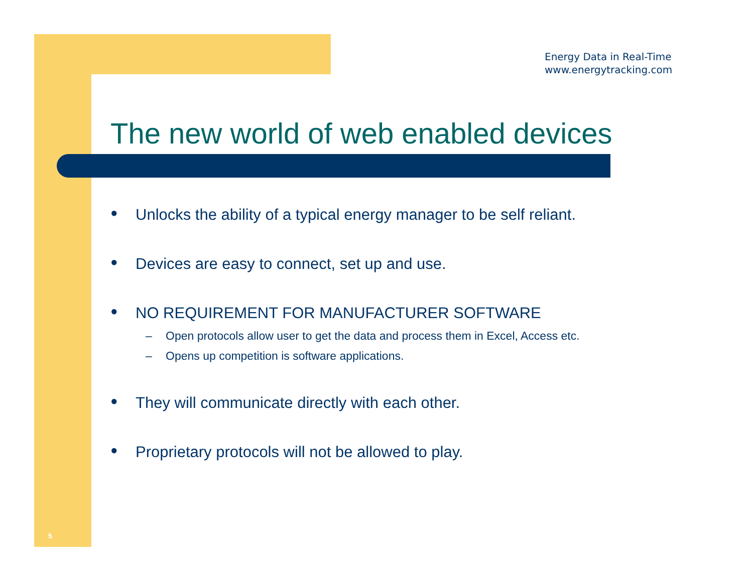Energy Data in Real-Time
www.energytracking.com
The new world of web enabled devices
● Unlocks the ability of a typical energy manager to be self reliant.
● Devices are easy to connect, set up and use.
● NO REQUIREMENT FOR MANUFACTURER SOFTWARE
– Open protocols allow user to get the data and process them in Excel, Access etc.
– Opens up competition is software applications.
● They will communicate directly with each other.
● Proprietary protocols will not be allowed to play.
5